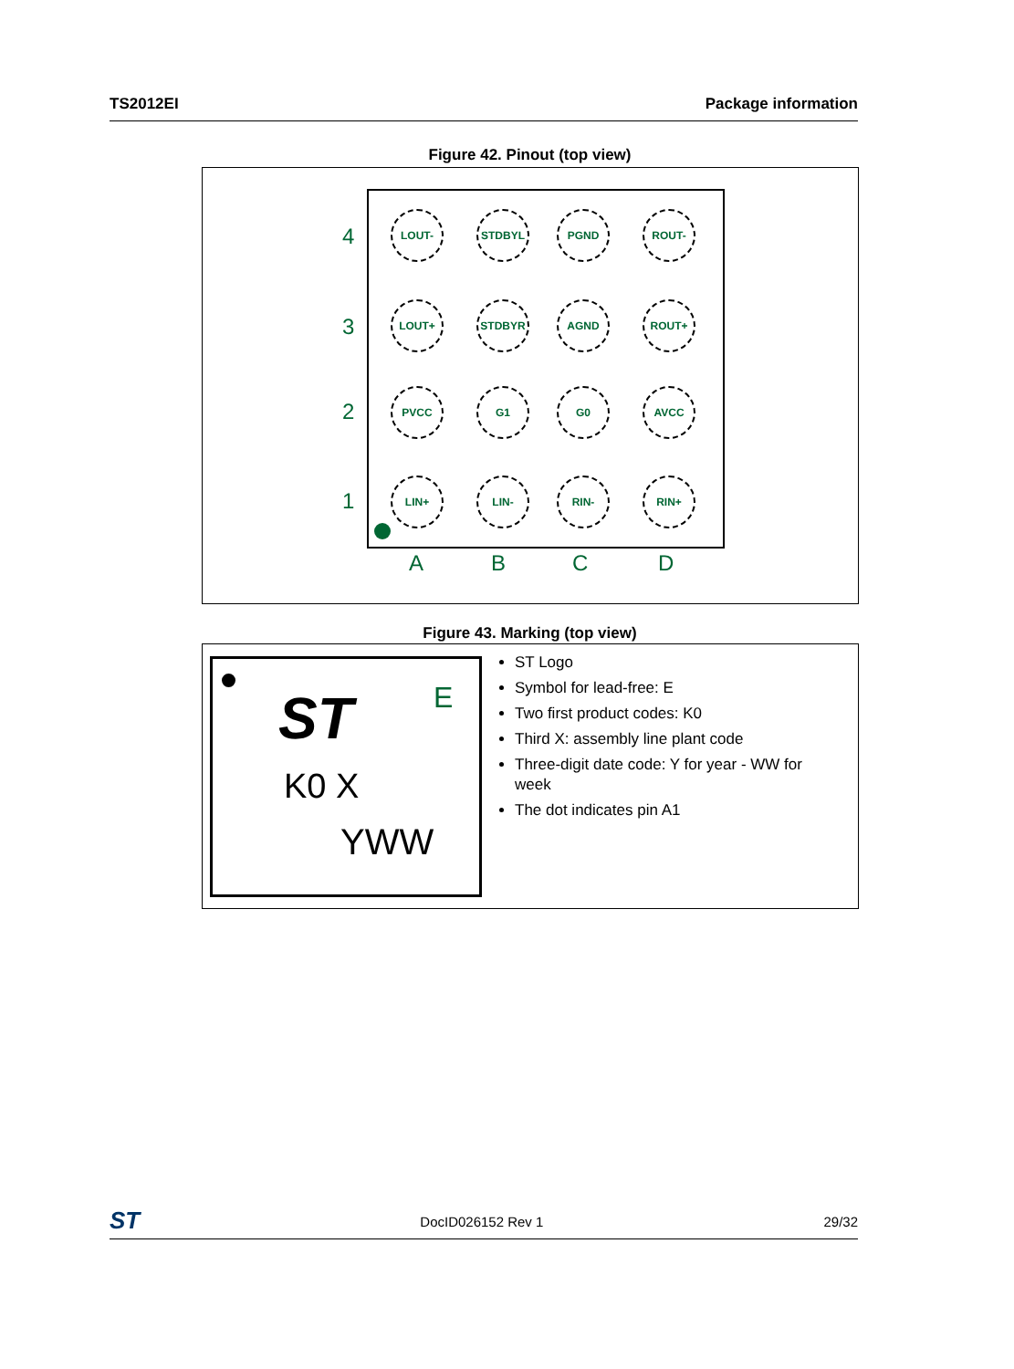TS2012EI Package information
Figure 42. Pinout (top view)
4
3
2
1
A B C D
LOUT- STDBYL PGND ROUT-
LOUT+ STDBYR AGND ROUT+
PVCC G1 G0 AVCC
LIN+ LIN- RIN- RIN+
Figure 43. Marking (top view)
ST E
K0 X
YWW
ST Logo
Symbol for lead-free: E
Two first product codes: K0
Third X: assembly line plant code
Three-digit date code: Y for year - WW for week
The dot indicates pin A1
ST DocID026152 Rev 1 29/32